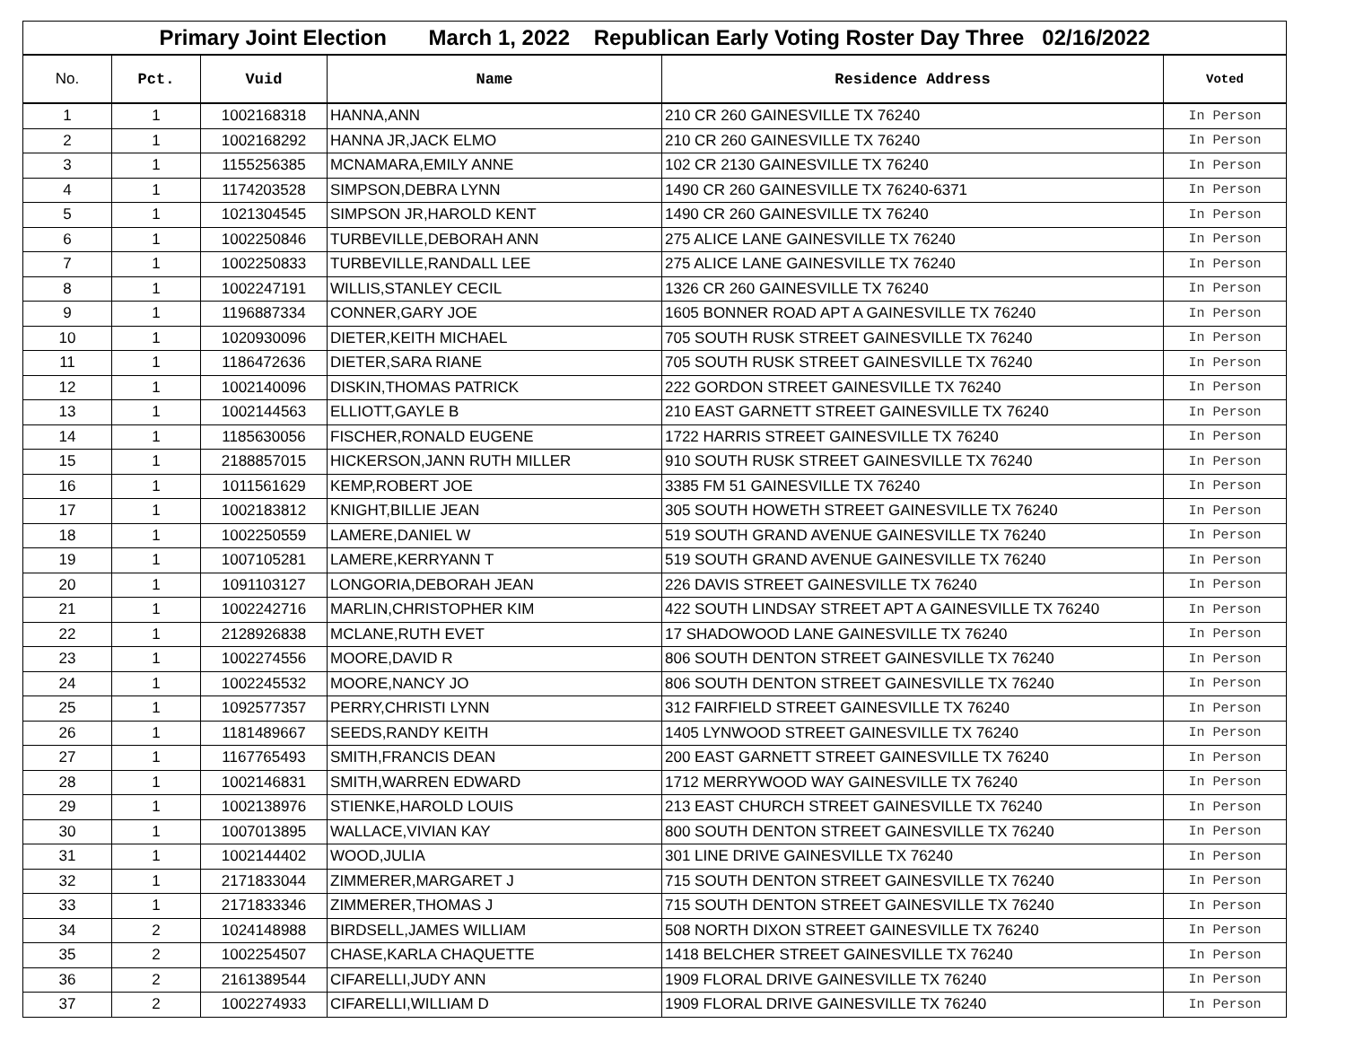| Primary Joint Election March 1, 2022 Republican Early Voting Roster Day Three 02/16/2022 | | | | | |
| --- | --- | --- | --- | --- | --- |
| No. | Pct. | Vuid | Name | Residence Address | Voted |
| 1 | 1 | 1002168318 | HANNA,ANN | 210 CR 260 GAINESVILLE TX 76240 | In Person |
| 2 | 1 | 1002168292 | HANNA JR,JACK ELMO | 210 CR 260 GAINESVILLE TX 76240 | In Person |
| 3 | 1 | 1155256385 | MCNAMARA,EMILY ANNE | 102 CR 2130 GAINESVILLE TX 76240 | In Person |
| 4 | 1 | 1174203528 | SIMPSON,DEBRA LYNN | 1490 CR 260 GAINESVILLE TX 76240-6371 | In Person |
| 5 | 1 | 1021304545 | SIMPSON JR,HAROLD KENT | 1490 CR 260 GAINESVILLE TX 76240 | In Person |
| 6 | 1 | 1002250846 | TURBEVILLE,DEBORAH ANN | 275 ALICE LANE GAINESVILLE TX 76240 | In Person |
| 7 | 1 | 1002250833 | TURBEVILLE,RANDALL LEE | 275 ALICE LANE GAINESVILLE TX 76240 | In Person |
| 8 | 1 | 1002247191 | WILLIS,STANLEY CECIL | 1326 CR 260 GAINESVILLE TX 76240 | In Person |
| 9 | 1 | 1196887334 | CONNER,GARY JOE | 1605 BONNER ROAD APT A GAINESVILLE TX 76240 | In Person |
| 10 | 1 | 1020930096 | DIETER,KEITH MICHAEL | 705 SOUTH RUSK STREET GAINESVILLE TX 76240 | In Person |
| 11 | 1 | 1186472636 | DIETER,SARA RIANE | 705 SOUTH RUSK STREET GAINESVILLE TX 76240 | In Person |
| 12 | 1 | 1002140096 | DISKIN,THOMAS PATRICK | 222 GORDON STREET GAINESVILLE TX 76240 | In Person |
| 13 | 1 | 1002144563 | ELLIOTT,GAYLE B | 210 EAST GARNETT STREET GAINESVILLE TX 76240 | In Person |
| 14 | 1 | 1185630056 | FISCHER,RONALD EUGENE | 1722 HARRIS STREET GAINESVILLE TX 76240 | In Person |
| 15 | 1 | 2188857015 | HICKERSON,JANN RUTH MILLER | 910 SOUTH RUSK STREET GAINESVILLE TX 76240 | In Person |
| 16 | 1 | 1011561629 | KEMP,ROBERT JOE | 3385 FM 51 GAINESVILLE TX 76240 | In Person |
| 17 | 1 | 1002183812 | KNIGHT,BILLIE JEAN | 305 SOUTH HOWETH STREET GAINESVILLE TX 76240 | In Person |
| 18 | 1 | 1002250559 | LAMERE,DANIEL W | 519 SOUTH GRAND AVENUE GAINESVILLE TX 76240 | In Person |
| 19 | 1 | 1007105281 | LAMERE,KERRYANN T | 519 SOUTH GRAND AVENUE GAINESVILLE TX 76240 | In Person |
| 20 | 1 | 1091103127 | LONGORIA,DEBORAH JEAN | 226 DAVIS STREET GAINESVILLE TX 76240 | In Person |
| 21 | 1 | 1002242716 | MARLIN,CHRISTOPHER KIM | 422 SOUTH LINDSAY STREET APT A GAINESVILLE TX 76240 | In Person |
| 22 | 1 | 2128926838 | MCLANE,RUTH EVET | 17 SHADOWOOD LANE GAINESVILLE TX 76240 | In Person |
| 23 | 1 | 1002274556 | MOORE,DAVID R | 806 SOUTH DENTON STREET GAINESVILLE TX 76240 | In Person |
| 24 | 1 | 1002245532 | MOORE,NANCY JO | 806 SOUTH DENTON STREET GAINESVILLE TX 76240 | In Person |
| 25 | 1 | 1092577357 | PERRY,CHRISTI LYNN | 312 FAIRFIELD STREET GAINESVILLE TX 76240 | In Person |
| 26 | 1 | 1181489667 | SEEDS,RANDY KEITH | 1405 LYNWOOD STREET GAINESVILLE TX 76240 | In Person |
| 27 | 1 | 1167765493 | SMITH,FRANCIS DEAN | 200 EAST GARNETT STREET GAINESVILLE TX 76240 | In Person |
| 28 | 1 | 1002146831 | SMITH,WARREN EDWARD | 1712 MERRYWOOD WAY GAINESVILLE TX 76240 | In Person |
| 29 | 1 | 1002138976 | STIENKE,HAROLD LOUIS | 213 EAST CHURCH STREET GAINESVILLE TX 76240 | In Person |
| 30 | 1 | 1007013895 | WALLACE,VIVIAN KAY | 800 SOUTH DENTON STREET GAINESVILLE TX 76240 | In Person |
| 31 | 1 | 1002144402 | WOOD,JULIA | 301 LINE DRIVE GAINESVILLE TX 76240 | In Person |
| 32 | 1 | 2171833044 | ZIMMERER,MARGARET J | 715 SOUTH DENTON STREET GAINESVILLE TX 76240 | In Person |
| 33 | 1 | 2171833346 | ZIMMERER,THOMAS J | 715 SOUTH DENTON STREET GAINESVILLE TX 76240 | In Person |
| 34 | 2 | 1024148988 | BIRDSELL,JAMES WILLIAM | 508 NORTH DIXON STREET GAINESVILLE TX 76240 | In Person |
| 35 | 2 | 1002254507 | CHASE,KARLA CHAQUETTE | 1418 BELCHER STREET GAINESVILLE TX 76240 | In Person |
| 36 | 2 | 2161389544 | CIFARELLI,JUDY ANN | 1909 FLORAL DRIVE GAINESVILLE TX 76240 | In Person |
| 37 | 2 | 1002274933 | CIFARELLI,WILLIAM D | 1909 FLORAL DRIVE GAINESVILLE TX 76240 | In Person |